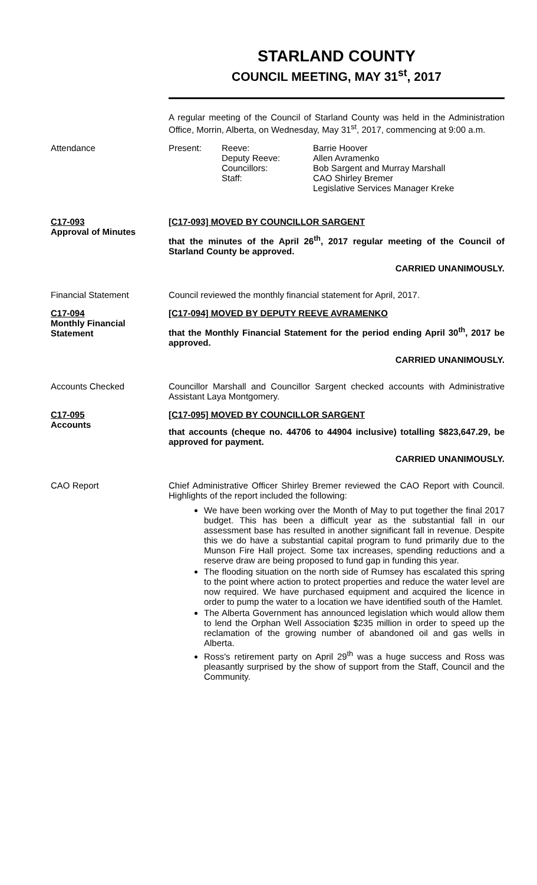STARLAND COUNTY
COUNCIL MEETING, MAY 31<sup>st</sup>, 2017
A regular meeting of the Council of Starland County was held in the Administration Office, Morrin, Alberta, on Wednesday, May 31<sup>st</sup>, 2017, commencing at 9:00 a.m.
Attendance
| Present: | Reeve: Deputy Reeve: Councillors: Staff: | Barrie Hoover Allen Avramenko Bob Sargent and Murray Marshall CAO Shirley Bremer Legislative Services Manager Kreke |
C17-093
Approval of Minutes
[C17-093] MOVED BY COUNCILLOR SARGENT
that the minutes of the April 26<sup>th</sup>, 2017 regular meeting of the Council of Starland County be approved.
CARRIED UNANIMOUSLY.
Financial Statement Council reviewed the monthly financial statement for April, 2017.
C17-094
Monthly Financial Statement
[C17-094] MOVED BY DEPUTY REEVE AVRAMENKO
that the Monthly Financial Statement for the period ending April 30<sup>th</sup>, 2017 be approved.
CARRIED UNANIMOUSLY.
Accounts Checked Councillor Marshall and Councillor Sargent checked accounts with Administrative Assistant Laya Montgomery.
C17-095
Accounts
[C17-095] MOVED BY COUNCILLOR SARGENT
that accounts (cheque no. 44706 to 44904 inclusive) totalling $823,647.29, be approved for payment.
CARRIED UNANIMOUSLY.
CAO Report Chief Administrative Officer Shirley Bremer reviewed the CAO Report with Council. Highlights of the report included the following:
We have been working over the Month of May to put together the final 2017 budget. This has been a difficult year as the substantial fall in our assessment base has resulted in another significant fall in revenue. Despite this we do have a substantial capital program to fund primarily due to the Munson Fire Hall project. Some tax increases, spending reductions and a reserve draw are being proposed to fund gap in funding this year.
The flooding situation on the north side of Rumsey has escalated this spring to the point where action to protect properties and reduce the water level are now required. We have purchased equipment and acquired the licence in order to pump the water to a location we have identified south of the Hamlet.
The Alberta Government has announced legislation which would allow them to lend the Orphan Well Association $235 million in order to speed up the reclamation of the growing number of abandoned oil and gas wells in Alberta.
Ross's retirement party on April 29<sup>th</sup> was a huge success and Ross was pleasantly surprised by the show of support from the Staff, Council and the Community.